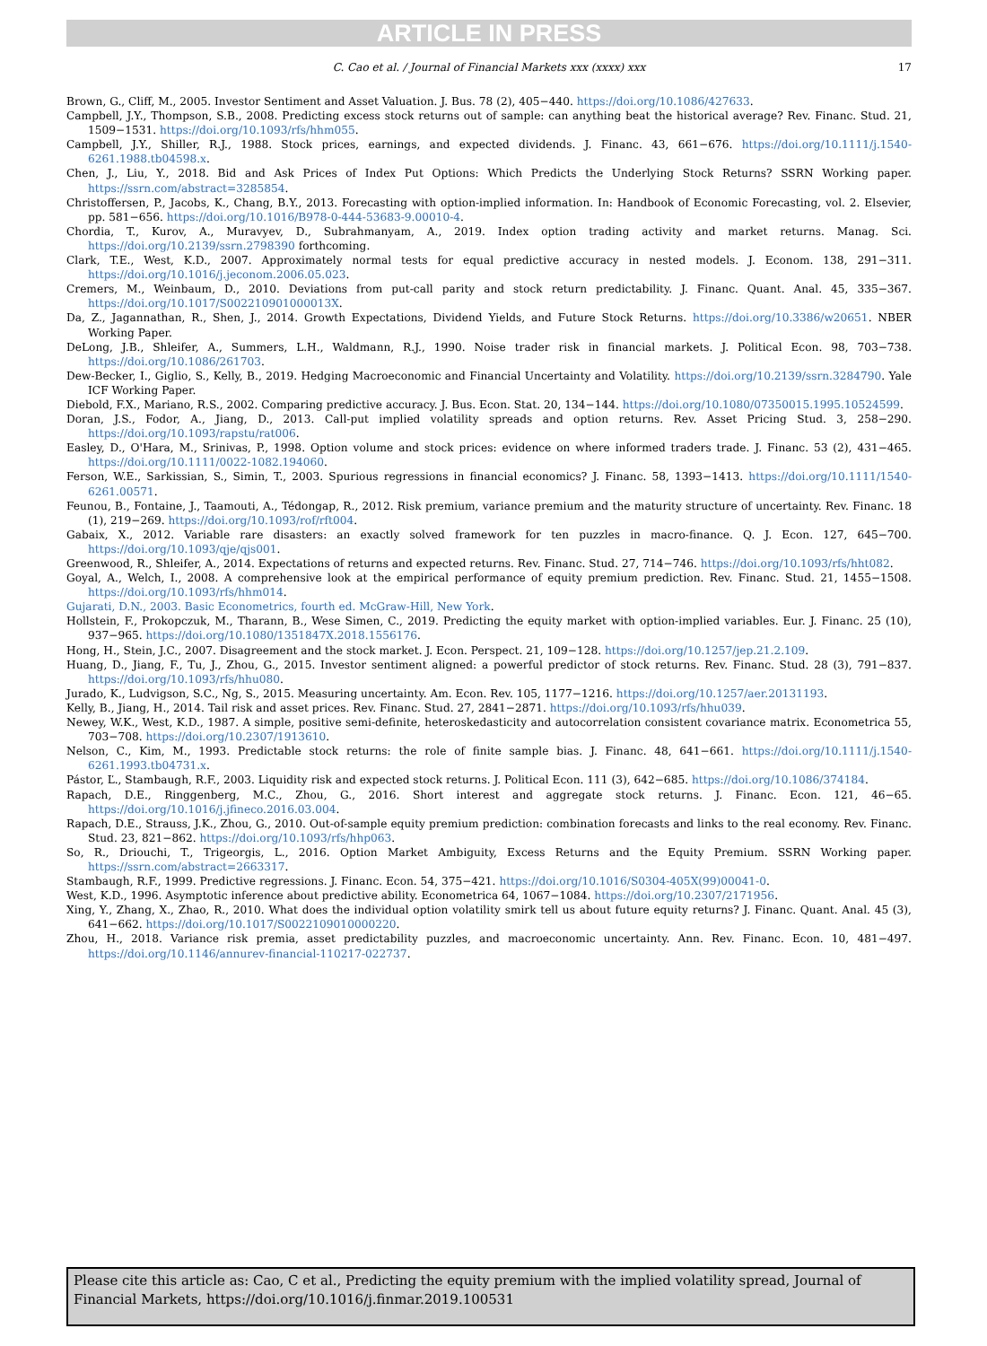ARTICLE IN PRESS
C. Cao et al. / Journal of Financial Markets xxx (xxxx) xxx 17
Brown, G., Cliff, M., 2005. Investor Sentiment and Asset Valuation. J. Bus. 78 (2), 405−440. https://doi.org/10.1086/427633.
Campbell, J.Y., Thompson, S.B., 2008. Predicting excess stock returns out of sample: can anything beat the historical average? Rev. Financ. Stud. 21, 1509−1531. https://doi.org/10.1093/rfs/hhm055.
Campbell, J.Y., Shiller, R.J., 1988. Stock prices, earnings, and expected dividends. J. Financ. 43, 661−676. https://doi.org/10.1111/j.1540-6261.1988.tb04598.x.
Chen, J., Liu, Y., 2018. Bid and Ask Prices of Index Put Options: Which Predicts the Underlying Stock Returns? SSRN Working paper. https://ssrn.com/abstract=3285854.
Christoffersen, P., Jacobs, K., Chang, B.Y., 2013. Forecasting with option-implied information. In: Handbook of Economic Forecasting, vol. 2. Elsevier, pp. 581−656. https://doi.org/10.1016/B978-0-444-53683-9.00010-4.
Chordia, T., Kurov, A., Muravyev, D., Subrahmanyam, A., 2019. Index option trading activity and market returns. Manag. Sci. https://doi.org/10.2139/ssrn.2798390 forthcoming.
Clark, T.E., West, K.D., 2007. Approximately normal tests for equal predictive accuracy in nested models. J. Econom. 138, 291−311. https://doi.org/10.1016/j.jeconom.2006.05.023.
Cremers, M., Weinbaum, D., 2010. Deviations from put-call parity and stock return predictability. J. Financ. Quant. Anal. 45, 335−367. https://doi.org/10.1017/S002210901000013X.
Da, Z., Jagannathan, R., Shen, J., 2014. Growth Expectations, Dividend Yields, and Future Stock Returns. https://doi.org/10.3386/w20651. NBER Working Paper.
DeLong, J.B., Shleifer, A., Summers, L.H., Waldmann, R.J., 1990. Noise trader risk in financial markets. J. Political Econ. 98, 703−738. https://doi.org/10.1086/261703.
Dew-Becker, I., Giglio, S., Kelly, B., 2019. Hedging Macroeconomic and Financial Uncertainty and Volatility. https://doi.org/10.2139/ssrn.3284790. Yale ICF Working Paper.
Diebold, F.X., Mariano, R.S., 2002. Comparing predictive accuracy. J. Bus. Econ. Stat. 20, 134−144. https://doi.org/10.1080/07350015.1995.10524599.
Doran, J.S., Fodor, A., Jiang, D., 2013. Call-put implied volatility spreads and option returns. Rev. Asset Pricing Stud. 3, 258−290. https://doi.org/10.1093/rapstu/rat006.
Easley, D., O'Hara, M., Srinivas, P., 1998. Option volume and stock prices: evidence on where informed traders trade. J. Financ. 53 (2), 431−465. https://doi.org/10.1111/0022-1082.194060.
Ferson, W.E., Sarkissian, S., Simin, T., 2003. Spurious regressions in financial economics? J. Financ. 58, 1393−1413. https://doi.org/10.1111/1540-6261.00571.
Feunou, B., Fontaine, J., Taamouti, A., Tédongap, R., 2012. Risk premium, variance premium and the maturity structure of uncertainty. Rev. Financ. 18 (1), 219−269. https://doi.org/10.1093/rof/rft004.
Gabaix, X., 2012. Variable rare disasters: an exactly solved framework for ten puzzles in macro-finance. Q. J. Econ. 127, 645−700. https://doi.org/10.1093/qje/qjs001.
Greenwood, R., Shleifer, A., 2014. Expectations of returns and expected returns. Rev. Financ. Stud. 27, 714−746. https://doi.org/10.1093/rfs/hht082.
Goyal, A., Welch, I., 2008. A comprehensive look at the empirical performance of equity premium prediction. Rev. Financ. Stud. 21, 1455−1508. https://doi.org/10.1093/rfs/hhm014.
Gujarati, D.N., 2003. Basic Econometrics, fourth ed. McGraw-Hill, New York.
Hollstein, F., Prokopczuk, M., Tharann, B., Wese Simen, C., 2019. Predicting the equity market with option-implied variables. Eur. J. Financ. 25 (10), 937−965. https://doi.org/10.1080/1351847X.2018.1556176.
Hong, H., Stein, J.C., 2007. Disagreement and the stock market. J. Econ. Perspect. 21, 109−128. https://doi.org/10.1257/jep.21.2.109.
Huang, D., Jiang, F., Tu, J., Zhou, G., 2015. Investor sentiment aligned: a powerful predictor of stock returns. Rev. Financ. Stud. 28 (3), 791−837. https://doi.org/10.1093/rfs/hhu080.
Jurado, K., Ludvigson, S.C., Ng, S., 2015. Measuring uncertainty. Am. Econ. Rev. 105, 1177−1216. https://doi.org/10.1257/aer.20131193.
Kelly, B., Jiang, H., 2014. Tail risk and asset prices. Rev. Financ. Stud. 27, 2841−2871. https://doi.org/10.1093/rfs/hhu039.
Newey, W.K., West, K.D., 1987. A simple, positive semi-definite, heteroskedasticity and autocorrelation consistent covariance matrix. Econometrica 55, 703−708. https://doi.org/10.2307/1913610.
Nelson, C., Kim, M., 1993. Predictable stock returns: the role of finite sample bias. J. Financ. 48, 641−661. https://doi.org/10.1111/j.1540-6261.1993.tb04731.x.
Pástor, Ľ., Stambaugh, R.F., 2003. Liquidity risk and expected stock returns. J. Political Econ. 111 (3), 642−685. https://doi.org/10.1086/374184.
Rapach, D.E., Ringgenberg, M.C., Zhou, G., 2016. Short interest and aggregate stock returns. J. Financ. Econ. 121, 46−65. https://doi.org/10.1016/j.jfineco.2016.03.004.
Rapach, D.E., Strauss, J.K., Zhou, G., 2010. Out-of-sample equity premium prediction: combination forecasts and links to the real economy. Rev. Financ. Stud. 23, 821−862. https://doi.org/10.1093/rfs/hhp063.
So, R., Driouchi, T., Trigeorgis, L., 2016. Option Market Ambiguity, Excess Returns and the Equity Premium. SSRN Working paper. https://ssrn.com/abstract=2663317.
Stambaugh, R.F., 1999. Predictive regressions. J. Financ. Econ. 54, 375−421. https://doi.org/10.1016/S0304-405X(99)00041-0.
West, K.D., 1996. Asymptotic inference about predictive ability. Econometrica 64, 1067−1084. https://doi.org/10.2307/2171956.
Xing, Y., Zhang, X., Zhao, R., 2010. What does the individual option volatility smirk tell us about future equity returns? J. Financ. Quant. Anal. 45 (3), 641−662. https://doi.org/10.1017/S0022109010000220.
Zhou, H., 2018. Variance risk premia, asset predictability puzzles, and macroeconomic uncertainty. Ann. Rev. Financ. Econ. 10, 481−497. https://doi.org/10.1146/annurev-financial-110217-022737.
Please cite this article as: Cao, C et al., Predicting the equity premium with the implied volatility spread, Journal of Financial Markets, https://doi.org/10.1016/j.finmar.2019.100531